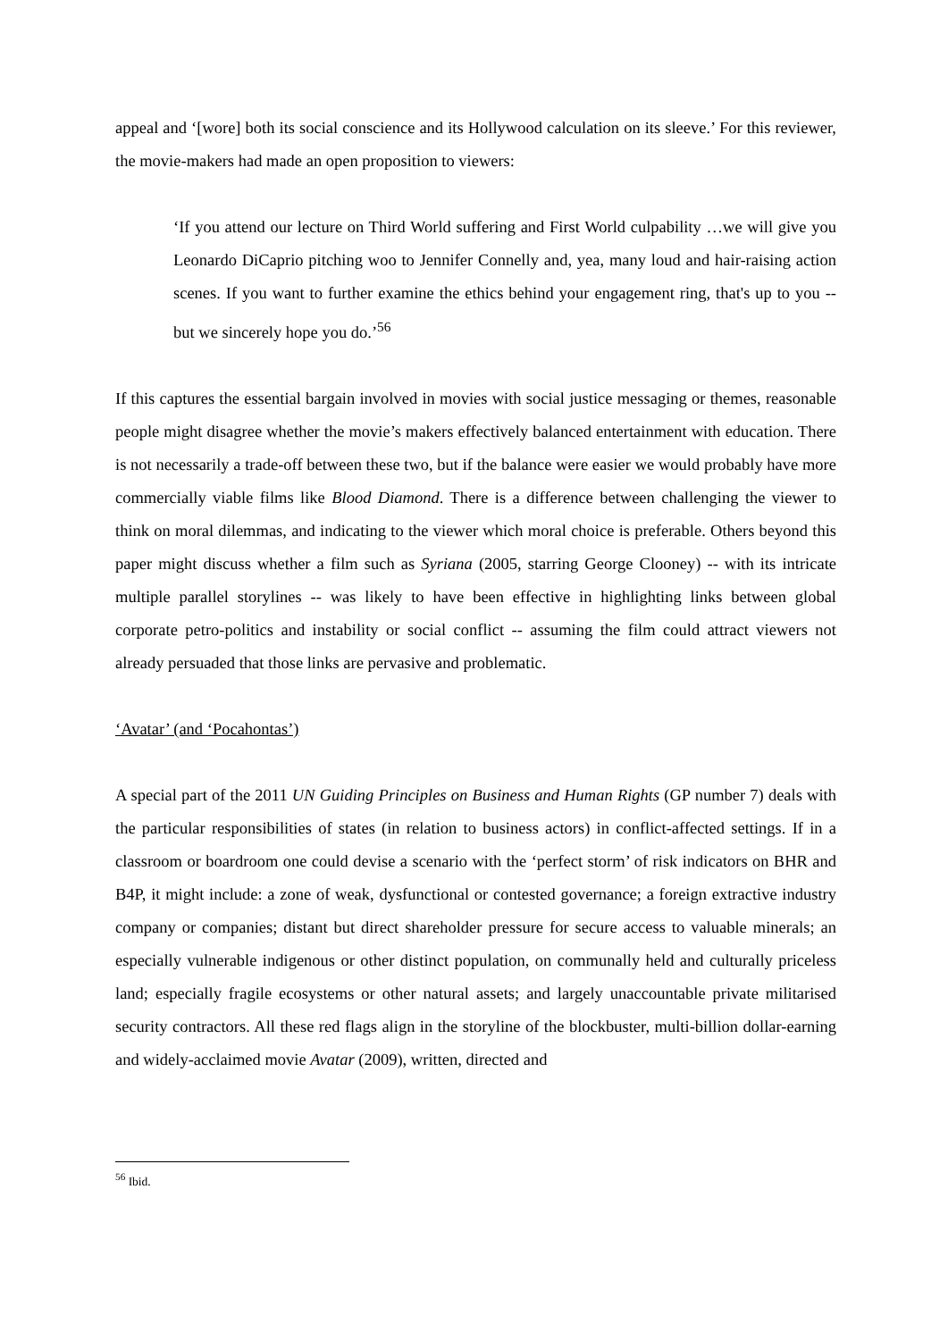appeal and ‘[wore] both its social conscience and its Hollywood calculation on its sleeve.’ For this reviewer, the movie-makers had made an open proposition to viewers:
‘If you attend our lecture on Third World suffering and First World culpability …we will give you Leonardo DiCaprio pitching woo to Jennifer Connelly and, yea, many loud and hair-raising action scenes. If you want to further examine the ethics behind your engagement ring, that's up to you -- but we sincerely hope you do.’<sup>56</sup>
If this captures the essential bargain involved in movies with social justice messaging or themes, reasonable people might disagree whether the movie’s makers effectively balanced entertainment with education. There is not necessarily a trade-off between these two, but if the balance were easier we would probably have more commercially viable films like Blood Diamond. There is a difference between challenging the viewer to think on moral dilemmas, and indicating to the viewer which moral choice is preferable. Others beyond this paper might discuss whether a film such as Syriana (2005, starring George Clooney) -- with its intricate multiple parallel storylines -- was likely to have been effective in highlighting links between global corporate petro-politics and instability or social conflict -- assuming the film could attract viewers not already persuaded that those links are pervasive and problematic.
‘Avatar’ (and ‘Pocahontas’)
A special part of the 2011 UN Guiding Principles on Business and Human Rights (GP number 7) deals with the particular responsibilities of states (in relation to business actors) in conflict-affected settings. If in a classroom or boardroom one could devise a scenario with the ‘perfect storm’ of risk indicators on BHR and B4P, it might include: a zone of weak, dysfunctional or contested governance; a foreign extractive industry company or companies; distant but direct shareholder pressure for secure access to valuable minerals; an especially vulnerable indigenous or other distinct population, on communally held and culturally priceless land; especially fragile ecosystems or other natural assets; and largely unaccountable private militarised security contractors. All these red flags align in the storyline of the blockbuster, multi-billion dollar-earning and widely-acclaimed movie Avatar (2009), written, directed and
<sup>56</sup> Ibid.